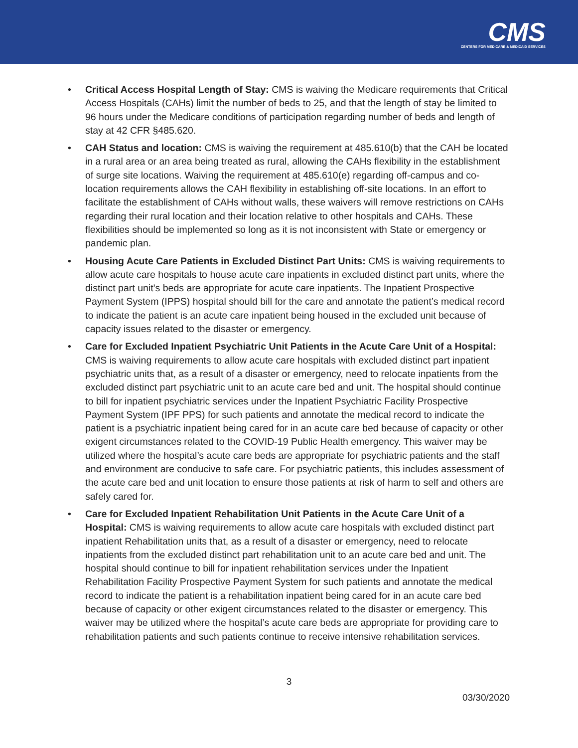CMS
CENTERS FOR MEDICARE & MEDICAID SERVICES
• Critical Access Hospital Length of Stay: CMS is waiving the Medicare requirements that Critical Access Hospitals (CAHs) limit the number of beds to 25, and that the length of stay be limited to 96 hours under the Medicare conditions of participation regarding number of beds and length of stay at 42 CFR §485.620.
• CAH Status and location: CMS is waiving the requirement at 485.610(b) that the CAH be located in a rural area or an area being treated as rural, allowing the CAHs flexibility in the establishment of surge site locations. Waiving the requirement at 485.610(e) regarding off-campus and co-location requirements allows the CAH flexibility in establishing off-site locations. In an effort to facilitate the establishment of CAHs without walls, these waivers will remove restrictions on CAHs regarding their rural location and their location relative to other hospitals and CAHs. These flexibilities should be implemented so long as it is not inconsistent with State or emergency or pandemic plan.
• Housing Acute Care Patients in Excluded Distinct Part Units: CMS is waiving requirements to allow acute care hospitals to house acute care inpatients in excluded distinct part units, where the distinct part unit’s beds are appropriate for acute care inpatients. The Inpatient Prospective Payment System (IPPS) hospital should bill for the care and annotate the patient’s medical record to indicate the patient is an acute care inpatient being housed in the excluded unit because of capacity issues related to the disaster or emergency.
• Care for Excluded Inpatient Psychiatric Unit Patients in the Acute Care Unit of a Hospital: CMS is waiving requirements to allow acute care hospitals with excluded distinct part inpatient psychiatric units that, as a result of a disaster or emergency, need to relocate inpatients from the excluded distinct part psychiatric unit to an acute care bed and unit. The hospital should continue to bill for inpatient psychiatric services under the Inpatient Psychiatric Facility Prospective Payment System (IPF PPS) for such patients and annotate the medical record to indicate the patient is a psychiatric inpatient being cared for in an acute care bed because of capacity or other exigent circumstances related to the COVID-19 Public Health emergency. This waiver may be utilized where the hospital’s acute care beds are appropriate for psychiatric patients and the staff and environment are conducive to safe care. For psychiatric patients, this includes assessment of the acute care bed and unit location to ensure those patients at risk of harm to self and others are safely cared for.
• Care for Excluded Inpatient Rehabilitation Unit Patients in the Acute Care Unit of a Hospital: CMS is waiving requirements to allow acute care hospitals with excluded distinct part inpatient Rehabilitation units that, as a result of a disaster or emergency, need to relocate inpatients from the excluded distinct part rehabilitation unit to an acute care bed and unit. The hospital should continue to bill for inpatient rehabilitation services under the Inpatient Rehabilitation Facility Prospective Payment System for such patients and annotate the medical record to indicate the patient is a rehabilitation inpatient being cared for in an acute care bed because of capacity or other exigent circumstances related to the disaster or emergency. This waiver may be utilized where the hospital’s acute care beds are appropriate for providing care to rehabilitation patients and such patients continue to receive intensive rehabilitation services.
3
03/30/2020